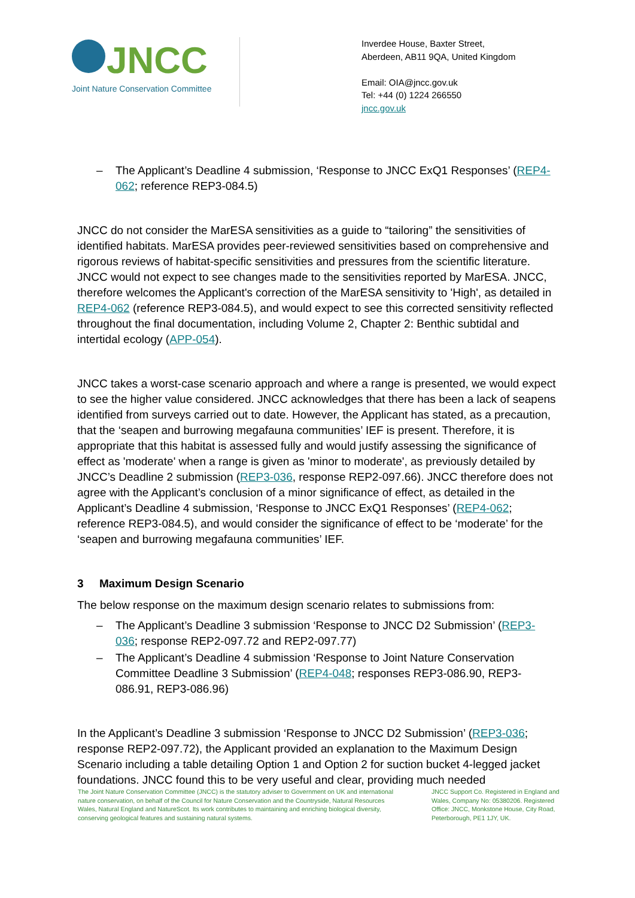JNCC
Joint Nature Conservation Committee
Inverdee House, Baxter Street,
Aberdeen, AB11 9QA, United Kingdom
Email: OIA@jncc.gov.uk
Tel: +44 (0) 1224 266550
jncc.gov.uk
– The Applicant’s Deadline 4 submission, ‘Response to JNCC ExQ1 Responses’ (REP4-062; reference REP3-084.5)
JNCC do not consider the MarESA sensitivities as a guide to “tailoring” the sensitivities of identified habitats. MarESA provides peer-reviewed sensitivities based on comprehensive and rigorous reviews of habitat-specific sensitivities and pressures from the scientific literature. JNCC would not expect to see changes made to the sensitivities reported by MarESA. JNCC, therefore welcomes the Applicant's correction of the MarESA sensitivity to 'High', as detailed in REP4-062 (reference REP3-084.5), and would expect to see this corrected sensitivity reflected throughout the final documentation, including Volume 2, Chapter 2: Benthic subtidal and intertidal ecology (APP-054).
JNCC takes a worst-case scenario approach and where a range is presented, we would expect to see the higher value considered. JNCC acknowledges that there has been a lack of seapens identified from surveys carried out to date. However, the Applicant has stated, as a precaution, that the ‘seapen and burrowing megafauna communities’ IEF is present. Therefore, it is appropriate that this habitat is assessed fully and would justify assessing the significance of effect as 'moderate' when a range is given as 'minor to moderate', as previously detailed by JNCC’s Deadline 2 submission (REP3-036, response REP2-097.66). JNCC therefore does not agree with the Applicant’s conclusion of a minor significance of effect, as detailed in the Applicant’s Deadline 4 submission, ‘Response to JNCC ExQ1 Responses’ (REP4-062; reference REP3-084.5), and would consider the significance of effect to be ‘moderate’ for the ‘seapen and burrowing megafauna communities’ IEF.
3 Maximum Design Scenario
The below response on the maximum design scenario relates to submissions from:
– The Applicant’s Deadline 3 submission ‘Response to JNCC D2 Submission’ (REP3-036; response REP2-097.72 and REP2-097.77)
– The Applicant’s Deadline 4 submission ‘Response to Joint Nature Conservation Committee Deadline 3 Submission’ (REP4-048; responses REP3-086.90, REP3-086.91, REP3-086.96)
In the Applicant’s Deadline 3 submission ‘Response to JNCC D2 Submission’ (REP3-036; response REP2-097.72), the Applicant provided an explanation to the Maximum Design Scenario including a table detailing Option 1 and Option 2 for suction bucket 4-legged jacket foundations. JNCC found this to be very useful and clear, providing much needed
The Joint Nature Conservation Committee (JNCC) is the statutory adviser to Government on UK and international nature conservation, on behalf of the Council for Nature Conservation and the Countryside, Natural Resources Wales, Natural England and NatureScot. Its work contributes to maintaining and enriching biological diversity, conserving geological features and sustaining natural systems.
JNCC Support Co. Registered in England and Wales, Company No: 05380206. Registered Office: JNCC, Monkstone House, City Road, Peterborough, PE1 1JY, UK.